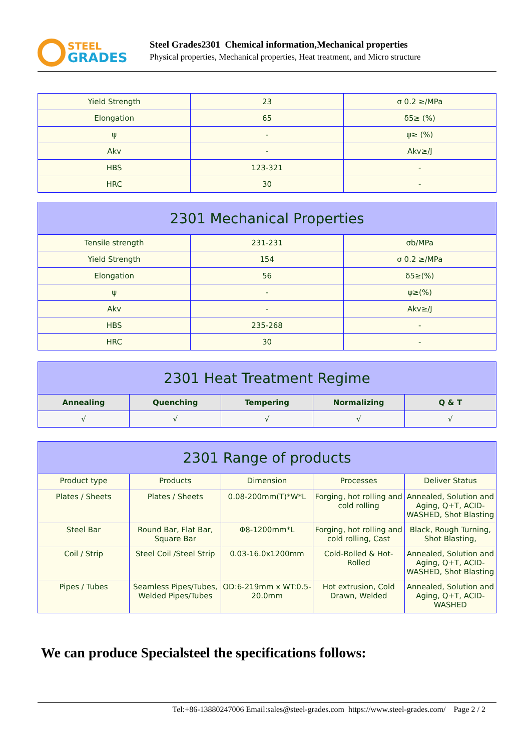STEEL
GRADES
Steel Grades2301 Chemical information,Mechanical properties
Physical properties, Mechanical properties, Heat treatment, and Micro structure
| Yield Strength | 23 | σ 0.2 ≥/MPa |
| Elongation | 65 | δ5≥ (%) |
| ψ | - | ψ≥ (%) |
| Akv | - | Akv≥/J |
| HBS | 123-321 | - |
| HRC | 30 | - |
| 2301 Mechanical Properties | | |
| --- | --- | --- |
| Tensile strength | 231-231 | σb/MPa |
| Yield Strength | 154 | σ 0.2 ≥/MPa |
| Elongation | 56 | δ5≥(%) |
| ψ | - | ψ≥(%) |
| Akv | - | Akv≥/J |
| HBS | 235-268 | - |
| HRC | 30 | - |
| 2301 Heat Treatment Regime | | | | |
| --- | --- | --- | --- | --- |
| Annealing | Quenching | Tempering | Normalizing | Q & T |
| √ | √ | √ | √ | √ |
| 2301 Range of products | | | | |
| --- | --- | --- | --- | --- |
| Product type | Products | Dimension | Processes | Deliver Status |
| Plates / Sheets | Plates / Sheets | 0.08-200mm(T)*W*L | Forging, hot rolling and cold rolling | Annealed, Solution and Aging, Q+T, ACID-WASHED, Shot Blasting |
| Steel Bar | Round Bar, Flat Bar, Square Bar | Φ8-1200mm*L | Forging, hot rolling and cold rolling, Cast | Black, Rough Turning, Shot Blasting, |
| Coil / Strip | Steel Coil /Steel Strip | 0.03-16.0x1200mm | Cold-Rolled & Hot-Rolled | Annealed, Solution and Aging, Q+T, ACID-WASHED, Shot Blasting |
| Pipes / Tubes | Seamless Pipes/Tubes, Welded Pipes/Tubes | OD:6-219mm x WT:0.5-20.0mm | Hot extrusion, Cold Drawn, Welded | Annealed, Solution and Aging, Q+T, ACID-WASHED |
We can produce Specialsteel the specifications follows:
Tel:+86-13880247006 Email:sales@steel-grades.com https://www.steel-grades.com/ Page 2 / 2